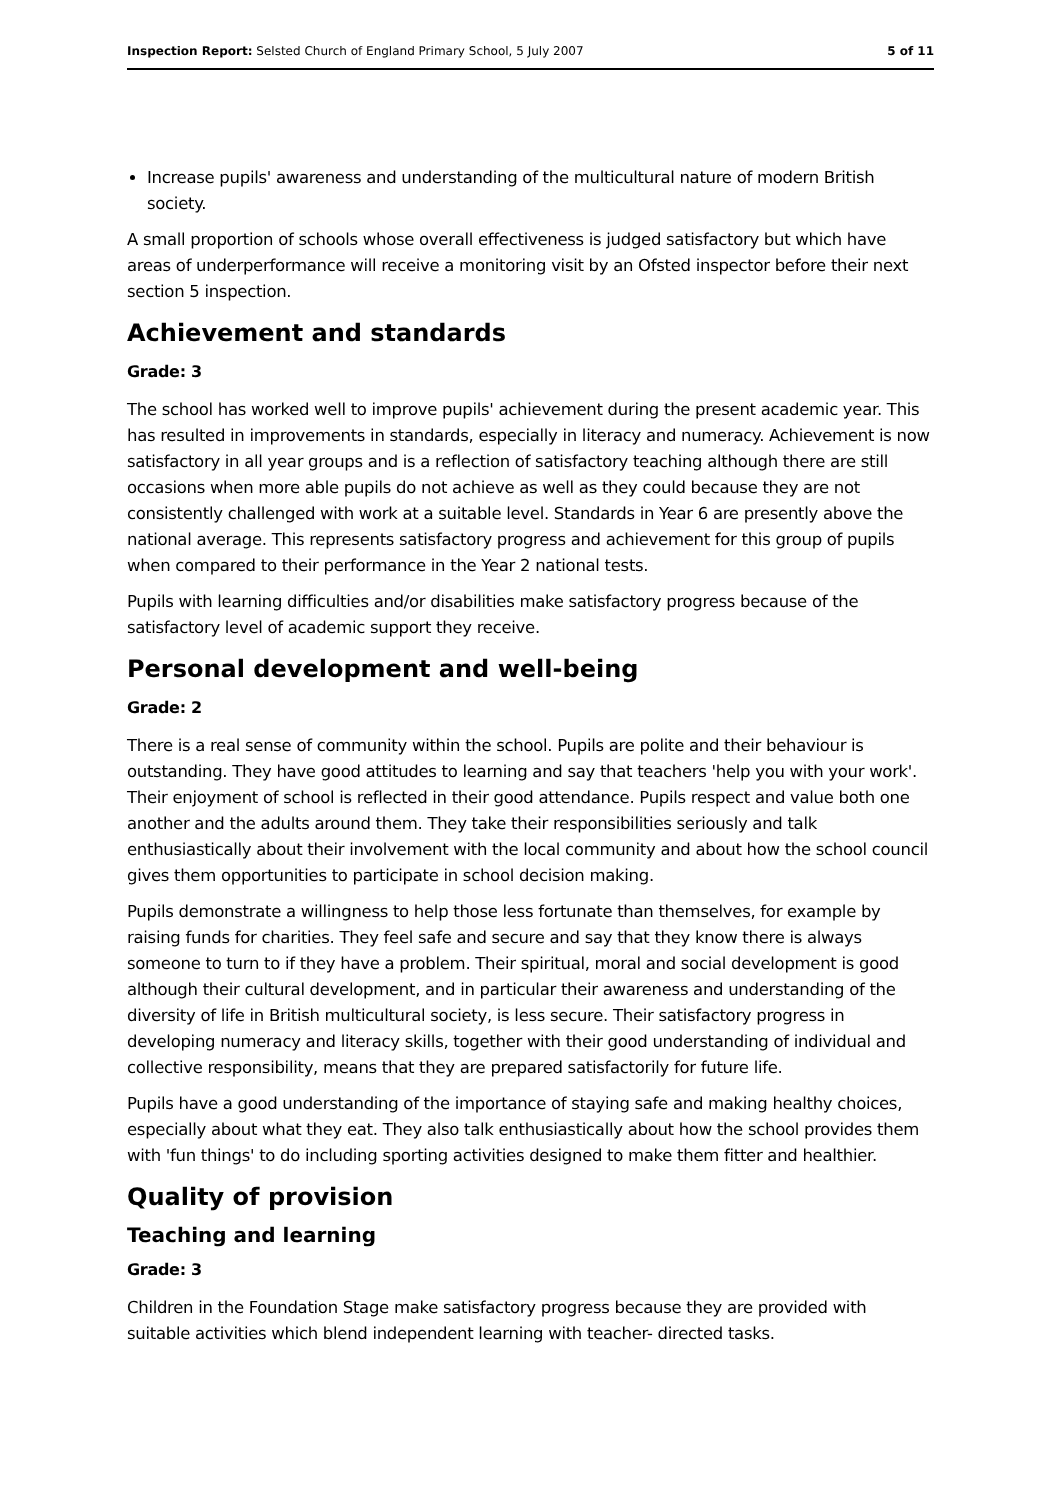Inspection Report: Selsted Church of England Primary School, 5 July 2007 5 of 11
Increase pupils' awareness and understanding of the multicultural nature of modern British society.
A small proportion of schools whose overall effectiveness is judged satisfactory but which have areas of underperformance will receive a monitoring visit by an Ofsted inspector before their next section 5 inspection.
Achievement and standards
Grade: 3
The school has worked well to improve pupils' achievement during the present academic year. This has resulted in improvements in standards, especially in literacy and numeracy. Achievement is now satisfactory in all year groups and is a reflection of satisfactory teaching although there are still occasions when more able pupils do not achieve as well as they could because they are not consistently challenged with work at a suitable level. Standards in Year 6 are presently above the national average. This represents satisfactory progress and achievement for this group of pupils when compared to their performance in the Year 2 national tests.
Pupils with learning difficulties and/or disabilities make satisfactory progress because of the satisfactory level of academic support they receive.
Personal development and well-being
Grade: 2
There is a real sense of community within the school. Pupils are polite and their behaviour is outstanding. They have good attitudes to learning and say that teachers 'help you with your work'. Their enjoyment of school is reflected in their good attendance. Pupils respect and value both one another and the adults around them. They take their responsibilities seriously and talk enthusiastically about their involvement with the local community and about how the school council gives them opportunities to participate in school decision making.
Pupils demonstrate a willingness to help those less fortunate than themselves, for example by raising funds for charities. They feel safe and secure and say that they know there is always someone to turn to if they have a problem. Their spiritual, moral and social development is good although their cultural development, and in particular their awareness and understanding of the diversity of life in British multicultural society, is less secure. Their satisfactory progress in developing numeracy and literacy skills, together with their good understanding of individual and collective responsibility, means that they are prepared satisfactorily for future life.
Pupils have a good understanding of the importance of staying safe and making healthy choices, especially about what they eat. They also talk enthusiastically about how the school provides them with 'fun things' to do including sporting activities designed to make them fitter and healthier.
Quality of provision
Teaching and learning
Grade: 3
Children in the Foundation Stage make satisfactory progress because they are provided with suitable activities which blend independent learning with teacher- directed tasks.